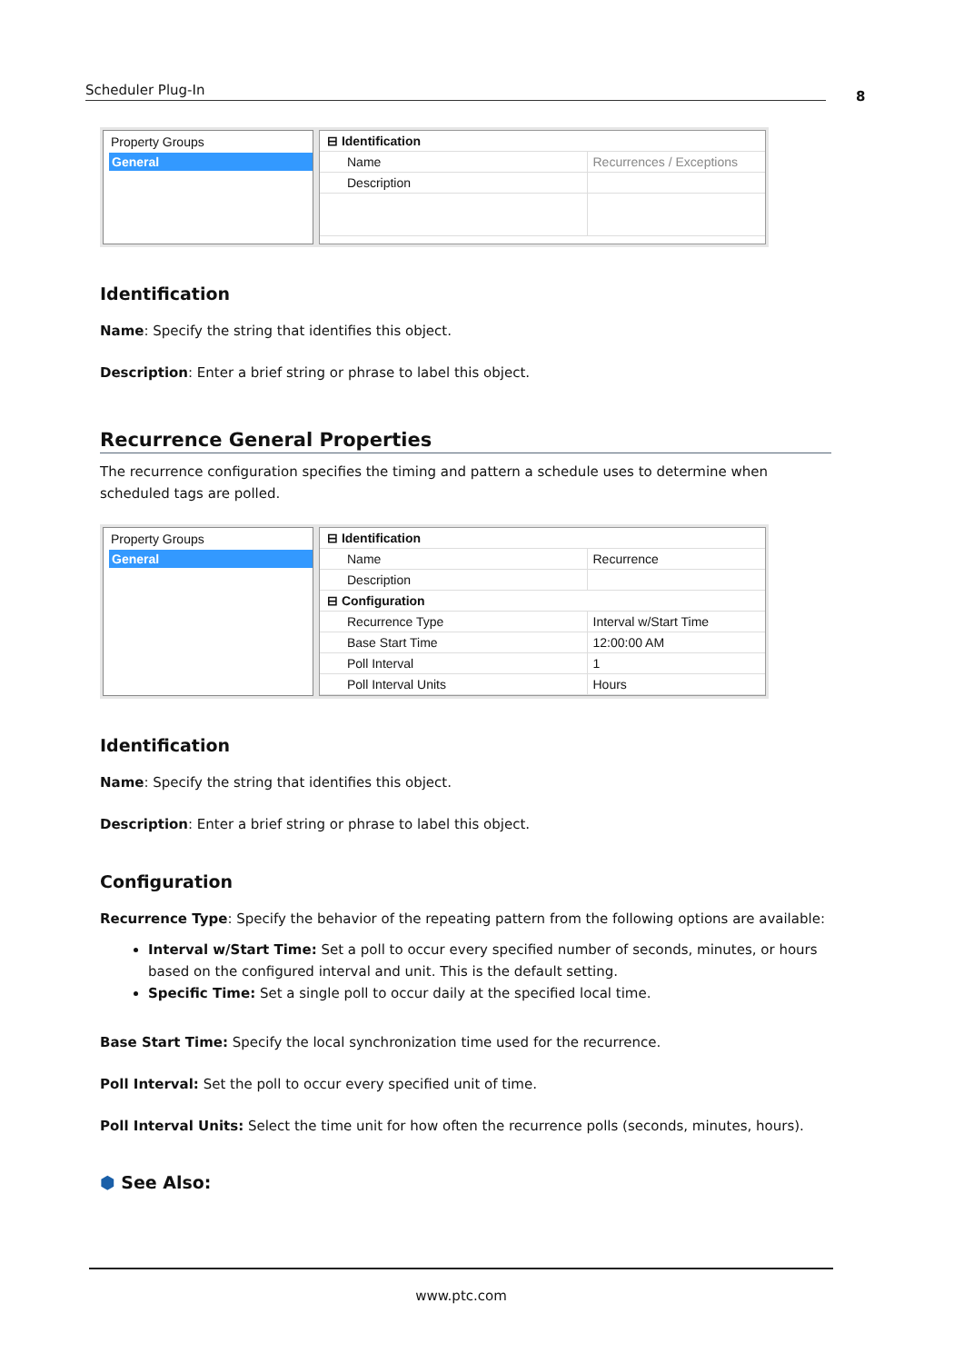Scheduler Plug-In 8
Property Groups
General
| ⊟ Identification | |
| Name | Recurrences / Exceptions |
| Description | |
Identification
Name: Specify the string that identifies this object.
Description: Enter a brief string or phrase to label this object.
Recurrence General Properties
The recurrence configuration specifies the timing and pattern a schedule uses to determine when scheduled tags are polled.
Property Groups
General
| ⊟ Identification | |
| Name | Recurrence |
| Description | |
| ⊟ Configuration | |
| Recurrence Type | Interval w/Start Time |
| Base Start Time | 12:00:00 AM |
| Poll Interval | 1 |
| Poll Interval Units | Hours |
Identification
Name: Specify the string that identifies this object.
Description: Enter a brief string or phrase to label this object.
Configuration
Recurrence Type: Specify the behavior of the repeating pattern from the following options are available:
Interval w/Start Time: Set a poll to occur every specified number of seconds, minutes, or hours based on the configured interval and unit. This is the default setting.
Specific Time: Set a single poll to occur daily at the specified local time.
Base Start Time: Specify the local synchronization time used for the recurrence.
Poll Interval: Set the poll to occur every specified unit of time.
Poll Interval Units: Select the time unit for how often the recurrence polls (seconds, minutes, hours).
⬢ See Also:
www.ptc.com